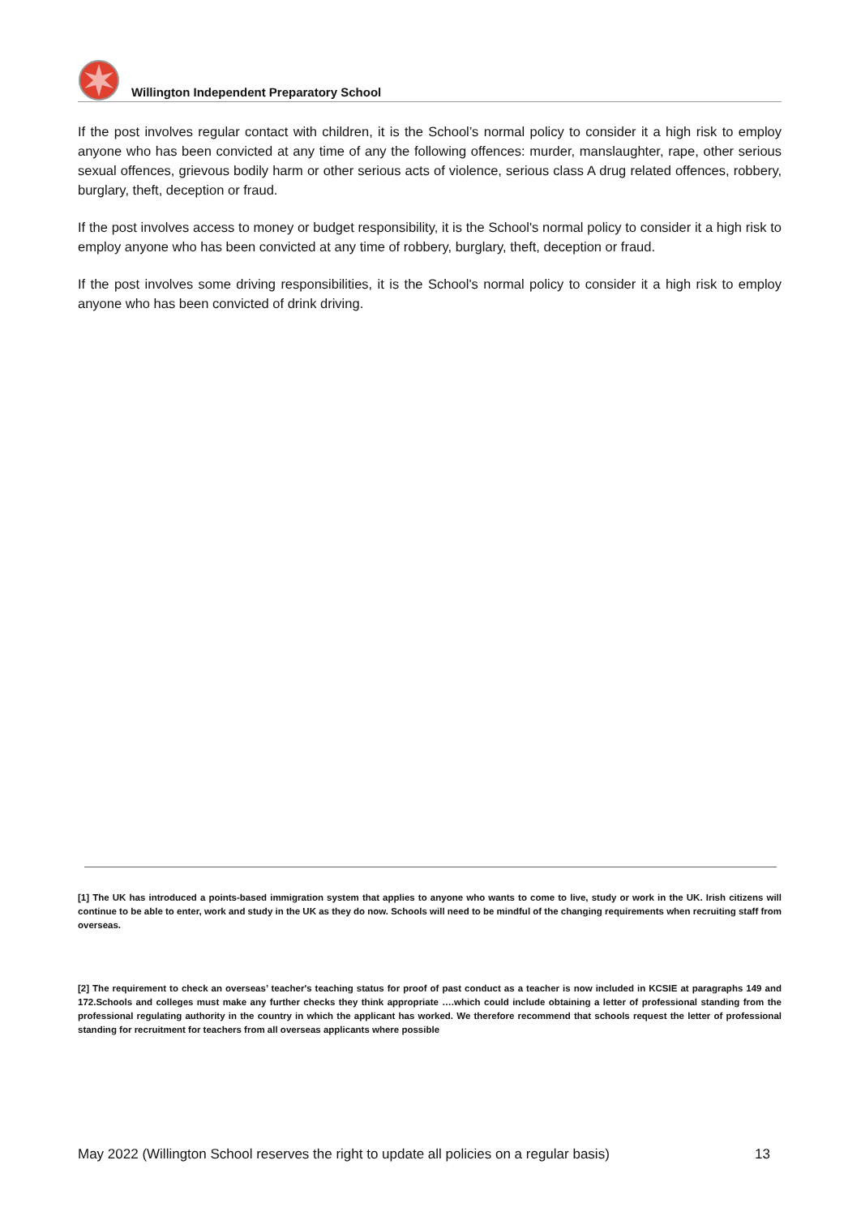Willington Independent Preparatory School
If the post involves regular contact with children, it is the School’s normal policy to consider it a high risk to employ anyone who has been convicted at any time of any the following offences: murder, manslaughter, rape, other serious sexual offences, grievous bodily harm or other serious acts of violence, serious class A drug related offences, robbery, burglary, theft, deception or fraud.
If the post involves access to money or budget responsibility, it is the School's normal policy to consider it a high risk to employ anyone who has been convicted at any time of robbery, burglary, theft, deception or fraud.
If the post involves some driving responsibilities, it is the School's normal policy to consider it a high risk to employ anyone who has been convicted of drink driving.
[1] The UK has introduced a points-based immigration system that applies to anyone who wants to come to live, study or work in the UK. Irish citizens will continue to be able to enter, work and study in the UK as they do now. Schools will need to be mindful of the changing requirements when recruiting staff from overseas.
[2] The requirement to check an overseas’ teacher's teaching status for proof of past conduct as a teacher is now included in KCSIE at paragraphs 149 and 172.Schools and colleges must make any further checks they think appropriate ….which could include obtaining a letter of professional standing from the professional regulating authority in the country in which the applicant has worked. We therefore recommend that schools request the letter of professional standing for recruitment for teachers from all overseas applicants where possible
May 2022 (Willington School reserves the right to update all policies on a regular basis) 13